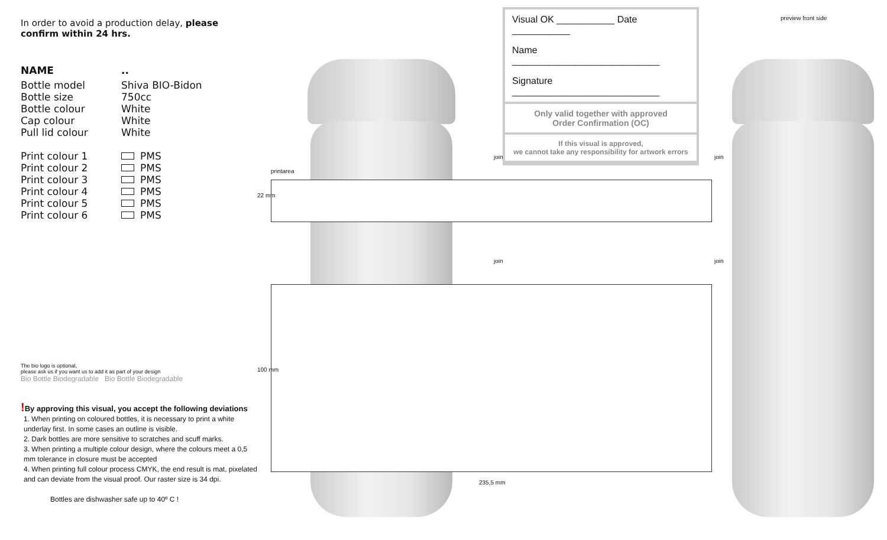In order to avoid a production delay, please confirm within 24 hrs.
| NAME | .. |
| Bottle model | Shiva BIO-Bidon |
| Bottle size | 750cc |
| Bottle colour | White |
| Cap colour | White |
| Pull lid colour | White |
| Print colour 1 | PMS |
| Print colour 2 | PMS |
| Print colour 3 | PMS |
| Print colour 4 | PMS |
| Print colour 5 | PMS |
| Print colour 6 | PMS |
The bio logo is optional,
please ask us if you want us to add it as part of your design
Bio Bottle Biodegradable Bio Bottle Biodegradable
!By approving this visual, you accept the following deviations
1. When printing on coloured bottles, it is necessary to print a white underlay first. In some cases an outline is visible.
2. Dark bottles are more sensitive to scratches and scuff marks.
3. When printing a multiple colour design, where the colours meet a 0,5 mm tolerance in closure must be accepted
4. When printing full colour process CMYK, the end result is mat, pixelated and can deviate from the visual proof. Our raster size is 34 dpi.
Bottles are dishwasher safe up to 40º C !
Visual OK ___________ Date ___________
Name ____________________________
Signature ____________________________
Only valid together with approved
Order Confirmation (OC)
If this visual is approved,
we cannot take any responsibility for artwork errors
preview front side
printarea
22 mm
join join
join join
100 mm
235,5 mm